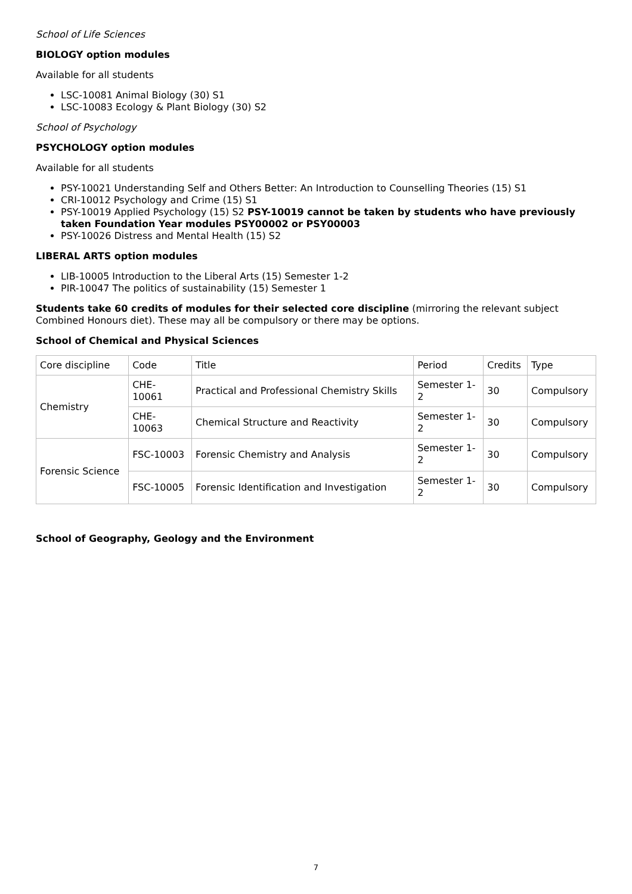School of Life Sciences
BIOLOGY option modules
Available for all students
LSC-10081 Animal Biology (30) S1
LSC-10083 Ecology & Plant Biology (30) S2
School of Psychology
PSYCHOLOGY option modules
Available for all students
PSY-10021 Understanding Self and Others Better: An Introduction to Counselling Theories (15) S1
CRI-10012 Psychology and Crime (15) S1
PSY-10019 Applied Psychology (15) S2 PSY-10019 cannot be taken by students who have previously taken Foundation Year modules PSY00002 or PSY00003
PSY-10026 Distress and Mental Health (15) S2
LIBERAL ARTS option modules
LIB-10005 Introduction to the Liberal Arts (15) Semester 1-2
PIR-10047 The politics of sustainability (15) Semester 1
Students take 60 credits of modules for their selected core discipline (mirroring the relevant subject Combined Honours diet). These may all be compulsory or there may be options.
School of Chemical and Physical Sciences
| Core discipline | Code | Title | Period | Credits | Type |
| Chemistry | CHE- 10061 | Practical and Professional Chemistry Skills | Semester 1- 2 | 30 | Compulsory |
| | CHE- 10063 | Chemical Structure and Reactivity | Semester 1- 2 | 30 | Compulsory |
| Forensic Science | FSC-10003 | Forensic Chemistry and Analysis | Semester 1- 2 | 30 | Compulsory |
| | FSC-10005 | Forensic Identification and Investigation | Semester 1- 2 | 30 | Compulsory |
School of Geography, Geology and the Environment
7